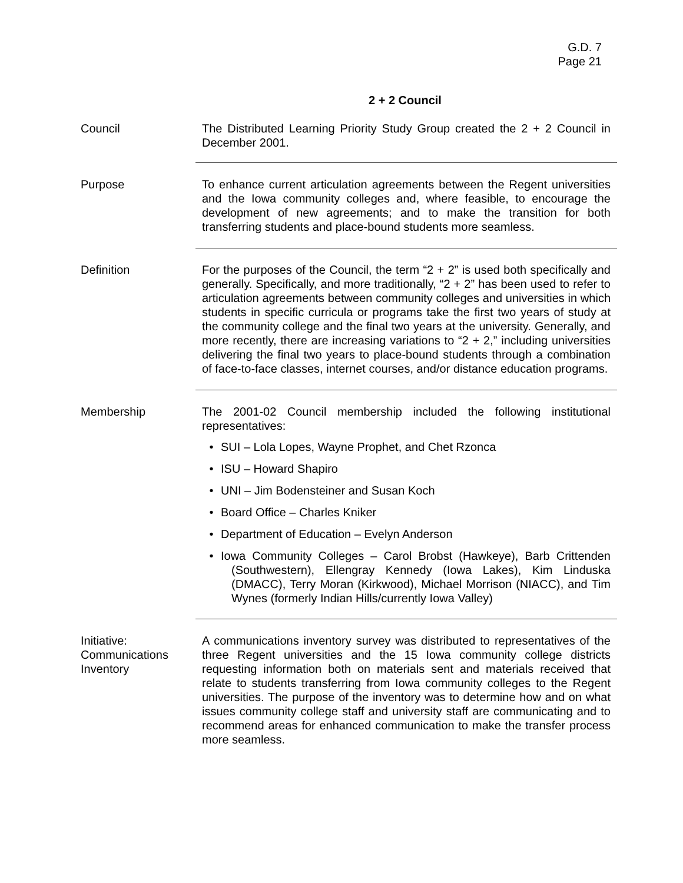G.D. 7
Page 21
2 + 2 Council
Council The Distributed Learning Priority Study Group created the 2 + 2 Council in December 2001.
Purpose To enhance current articulation agreements between the Regent universities and the Iowa community colleges and, where feasible, to encourage the development of new agreements; and to make the transition for both transferring students and place-bound students more seamless.
Definition For the purposes of the Council, the term “2 + 2” is used both specifically and generally. Specifically, and more traditionally, “2 + 2” has been used to refer to articulation agreements between community colleges and universities in which students in specific curricula or programs take the first two years of study at the community college and the final two years at the university. Generally, and more recently, there are increasing variations to “2 + 2,” including universities delivering the final two years to place-bound students through a combination of face-to-face classes, internet courses, and/or distance education programs.
Membership The 2001-02 Council membership included the following institutional representatives:
• SUI – Lola Lopes, Wayne Prophet, and Chet Rzonca
• ISU – Howard Shapiro
• UNI – Jim Bodensteiner and Susan Koch
• Board Office – Charles Kniker
• Department of Education – Evelyn Anderson
• Iowa Community Colleges – Carol Brobst (Hawkeye), Barb Crittenden (Southwestern), Ellengray Kennedy (Iowa Lakes), Kim Linduska (DMACC), Terry Moran (Kirkwood), Michael Morrison (NIACC), and Tim Wynes (formerly Indian Hills/currently Iowa Valley)
Initiative:
Communications
Inventory
A communications inventory survey was distributed to representatives of the three Regent universities and the 15 Iowa community college districts requesting information both on materials sent and materials received that relate to students transferring from Iowa community colleges to the Regent universities. The purpose of the inventory was to determine how and on what issues community college staff and university staff are communicating and to recommend areas for enhanced communication to make the transfer process more seamless.